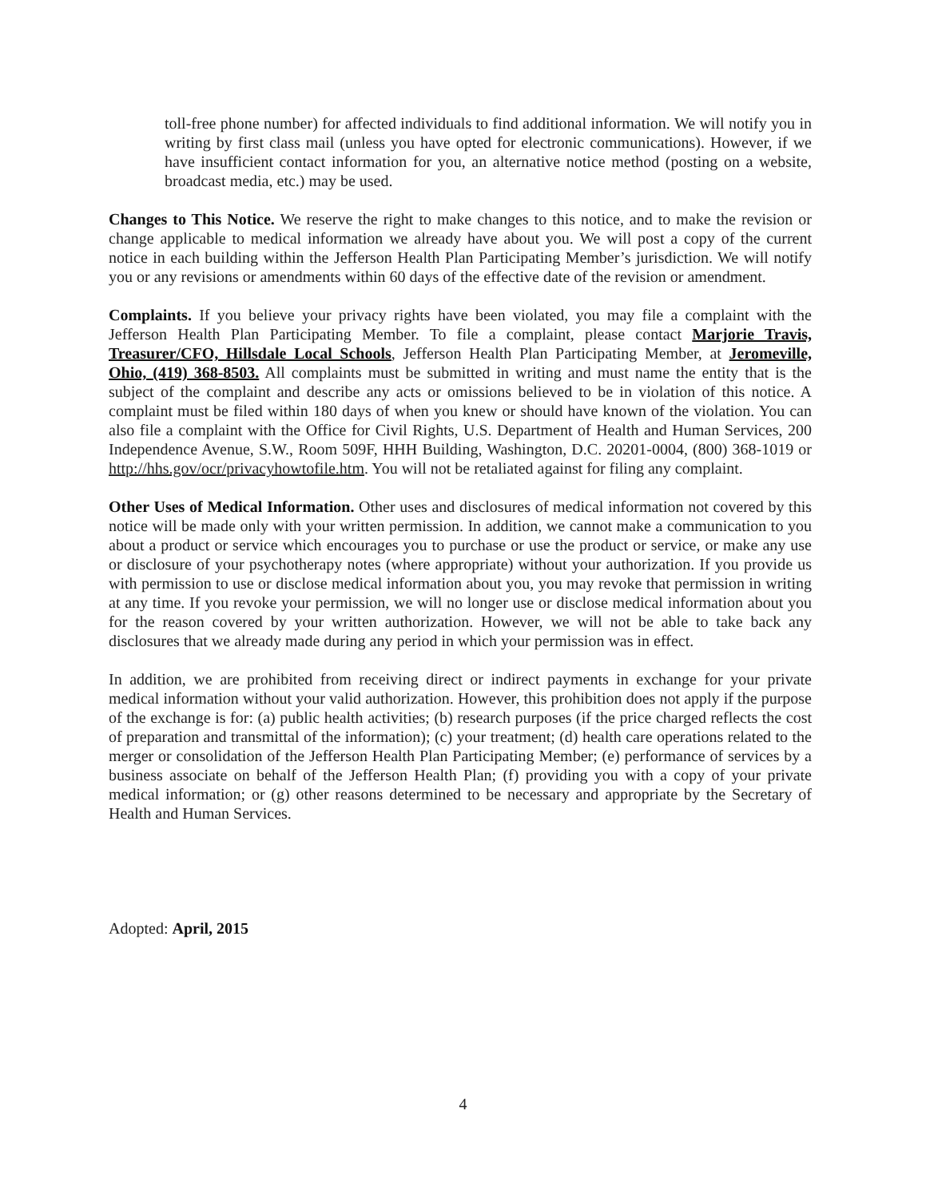toll-free phone number) for affected individuals to find additional information. We will notify you in writing by first class mail (unless you have opted for electronic communications). However, if we have insufficient contact information for you, an alternative notice method (posting on a website, broadcast media, etc.) may be used.
Changes to This Notice. We reserve the right to make changes to this notice, and to make the revision or change applicable to medical information we already have about you. We will post a copy of the current notice in each building within the Jefferson Health Plan Participating Member’s jurisdiction. We will notify you or any revisions or amendments within 60 days of the effective date of the revision or amendment.
Complaints. If you believe your privacy rights have been violated, you may file a complaint with the Jefferson Health Plan Participating Member. To file a complaint, please contact Marjorie Travis, Treasurer/CFO, Hillsdale Local Schools, Jefferson Health Plan Participating Member, at Jeromeville, Ohio, (419) 368-8503. All complaints must be submitted in writing and must name the entity that is the subject of the complaint and describe any acts or omissions believed to be in violation of this notice. A complaint must be filed within 180 days of when you knew or should have known of the violation. You can also file a complaint with the Office for Civil Rights, U.S. Department of Health and Human Services, 200 Independence Avenue, S.W., Room 509F, HHH Building, Washington, D.C. 20201-0004, (800) 368-1019 or http://hhs.gov/ocr/privacyhowtofile.htm. You will not be retaliated against for filing any complaint.
Other Uses of Medical Information. Other uses and disclosures of medical information not covered by this notice will be made only with your written permission. In addition, we cannot make a communication to you about a product or service which encourages you to purchase or use the product or service, or make any use or disclosure of your psychotherapy notes (where appropriate) without your authorization. If you provide us with permission to use or disclose medical information about you, you may revoke that permission in writing at any time. If you revoke your permission, we will no longer use or disclose medical information about you for the reason covered by your written authorization. However, we will not be able to take back any disclosures that we already made during any period in which your permission was in effect.
In addition, we are prohibited from receiving direct or indirect payments in exchange for your private medical information without your valid authorization. However, this prohibition does not apply if the purpose of the exchange is for: (a) public health activities; (b) research purposes (if the price charged reflects the cost of preparation and transmittal of the information); (c) your treatment; (d) health care operations related to the merger or consolidation of the Jefferson Health Plan Participating Member; (e) performance of services by a business associate on behalf of the Jefferson Health Plan; (f) providing you with a copy of your private medical information; or (g) other reasons determined to be necessary and appropriate by the Secretary of Health and Human Services.
Adopted: April, 2015
4